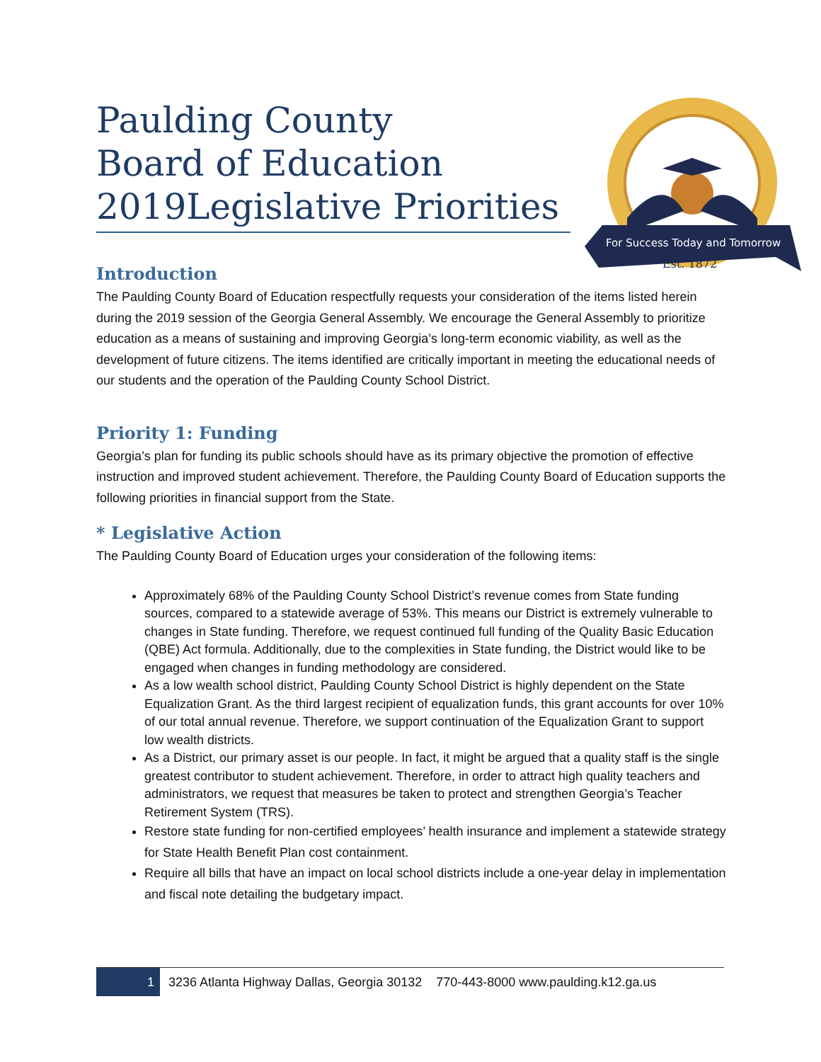Paulding County
Board of Education
2019Legislative Priorities
For Success Today and Tomorrow
Est. 1872
Introduction
The Paulding County Board of Education respectfully requests your consideration of the items listed herein during the 2019 session of the Georgia General Assembly. We encourage the General Assembly to prioritize education as a means of sustaining and improving Georgia’s long-term economic viability, as well as the development of future citizens. The items identified are critically important in meeting the educational needs of our students and the operation of the Paulding County School District.
Priority 1: Funding
Georgia’s plan for funding its public schools should have as its primary objective the promotion of effective instruction and improved student achievement. Therefore, the Paulding County Board of Education supports the following priorities in financial support from the State.
* Legislative Action
The Paulding County Board of Education urges your consideration of the following items:
Approximately 68% of the Paulding County School District’s revenue comes from State funding sources, compared to a statewide average of 53%. This means our District is extremely vulnerable to changes in State funding. Therefore, we request continued full funding of the Quality Basic Education (QBE) Act formula. Additionally, due to the complexities in State funding, the District would like to be engaged when changes in funding methodology are considered.
As a low wealth school district, Paulding County School District is highly dependent on the State Equalization Grant. As the third largest recipient of equalization funds, this grant accounts for over 10% of our total annual revenue. Therefore, we support continuation of the Equalization Grant to support low wealth districts.
As a District, our primary asset is our people. In fact, it might be argued that a quality staff is the single greatest contributor to student achievement. Therefore, in order to attract high quality teachers and administrators, we request that measures be taken to protect and strengthen Georgia’s Teacher Retirement System (TRS).
Restore state funding for non-certified employees’ health insurance and implement a statewide strategy for State Health Benefit Plan cost containment.
Require all bills that have an impact on local school districts include a one-year delay in implementation and fiscal note detailing the budgetary impact.
1 3236 Atlanta Highway Dallas, Georgia 30132 770-443-8000 www.paulding.k12.ga.us